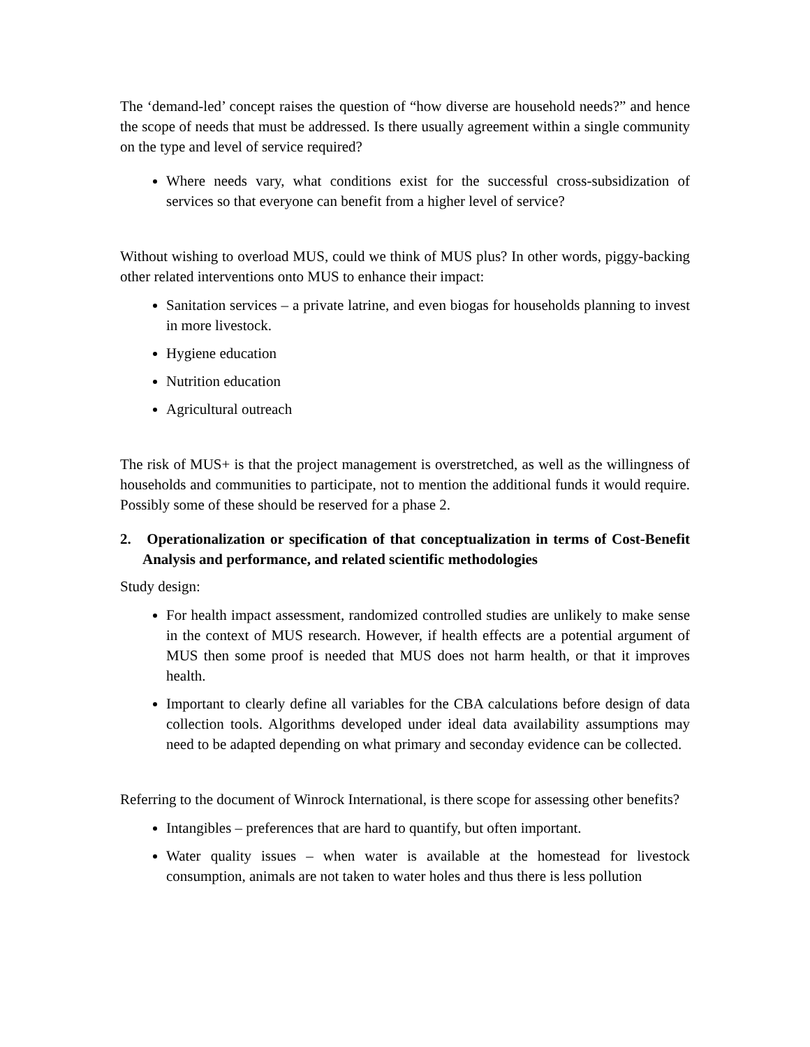The ‘demand-led’ concept raises the question of “how diverse are household needs?” and hence the scope of needs that must be addressed. Is there usually agreement within a single community on the type and level of service required?
Where needs vary, what conditions exist for the successful cross-subsidization of services so that everyone can benefit from a higher level of service?
Without wishing to overload MUS, could we think of MUS plus? In other words, piggy-backing other related interventions onto MUS to enhance their impact:
Sanitation services – a private latrine, and even biogas for households planning to invest in more livestock.
Hygiene education
Nutrition education
Agricultural outreach
The risk of MUS+ is that the project management is overstretched, as well as the willingness of households and communities to participate, not to mention the additional funds it would require. Possibly some of these should be reserved for a phase 2.
2. Operationalization or specification of that conceptualization in terms of Cost-Benefit Analysis and performance, and related scientific methodologies
Study design:
For health impact assessment, randomized controlled studies are unlikely to make sense in the context of MUS research. However, if health effects are a potential argument of MUS then some proof is needed that MUS does not harm health, or that it improves health.
Important to clearly define all variables for the CBA calculations before design of data collection tools. Algorithms developed under ideal data availability assumptions may need to be adapted depending on what primary and seconday evidence can be collected.
Referring to the document of Winrock International, is there scope for assessing other benefits?
Intangibles – preferences that are hard to quantify, but often important.
Water quality issues – when water is available at the homestead for livestock consumption, animals are not taken to water holes and thus there is less pollution